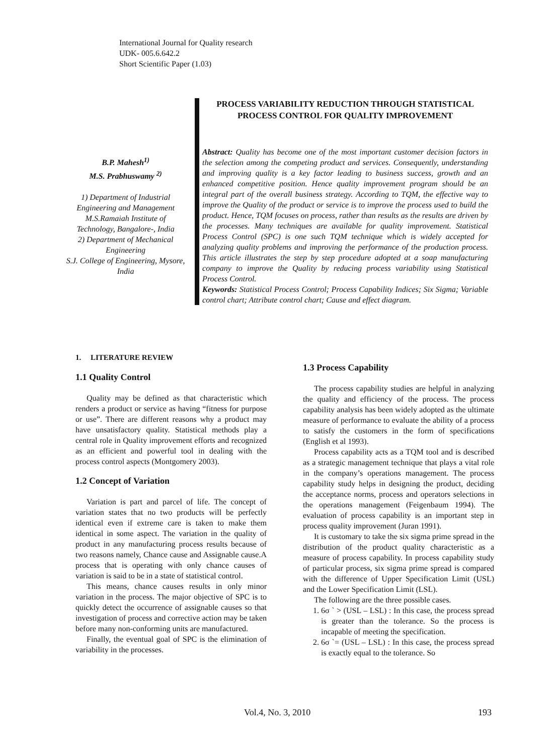International Journal for Quality research
UDK- 005.6.642.2
Short Scientific Paper (1.03)
B.P. Mahesh<sup>1)</sup>
M.S. Prabhuswamy <sup>2)</sup>
1) Department of Industrial Engineering and Management M.S.Ramaiah Institute of Technology, Bangalore-, India
2) Department of Mechanical Engineering
S.J. College of Engineering, Mysore, India
PROCESS VARIABILITY REDUCTION THROUGH STATISTICAL PROCESS CONTROL FOR QUALITY IMPROVEMENT
Abstract: Quality has become one of the most important customer decision factors in the selection among the competing product and services. Consequently, understanding and improving quality is a key factor leading to business success, growth and an enhanced competitive position. Hence quality improvement program should be an integral part of the overall business strategy. According to TQM, the effective way to improve the Quality of the product or service is to improve the process used to build the product. Hence, TQM focuses on process, rather than results as the results are driven by the processes. Many techniques are available for quality improvement. Statistical Process Control (SPC) is one such TQM technique which is widely accepted for analyzing quality problems and improving the performance of the production process. This article illustrates the step by step procedure adopted at a soap manufacturing company to improve the Quality by reducing process variability using Statistical Process Control.
Keywords: Statistical Process Control; Process Capability Indices; Six Sigma; Variable control chart; Attribute control chart; Cause and effect diagram.
1. LITERATURE REVIEW
1.1 Quality Control
Quality may be defined as that characteristic which renders a product or service as having “fitness for purpose or use”. There are different reasons why a product may have unsatisfactory quality. Statistical methods play a central role in Quality improvement efforts and recognized as an efficient and powerful tool in dealing with the process control aspects (Montgomery 2003).
1.2 Concept of Variation
Variation is part and parcel of life. The concept of variation states that no two products will be perfectly identical even if extreme care is taken to make them identical in some aspect. The variation in the quality of product in any manufacturing process results because of two reasons namely, Chance cause and Assignable cause.A process that is operating with only chance causes of variation is said to be in a state of statistical control.
This means, chance causes results in only minor variation in the process. The major objective of SPC is to quickly detect the occurrence of assignable causes so that investigation of process and corrective action may be taken before many non-conforming units are manufactured.
Finally, the eventual goal of SPC is the elimination of variability in the processes.
1.3 Process Capability
The process capability studies are helpful in analyzing the quality and efficiency of the process. The process capability analysis has been widely adopted as the ultimate measure of performance to evaluate the ability of a process to satisfy the customers in the form of specifications (English et al 1993).
Process capability acts as a TQM tool and is described as a strategic management technique that plays a vital role in the company’s operations management. The process capability study helps in designing the product, deciding the acceptance norms, process and operators selections in the operations management (Feigenbaum 1994). The evaluation of process capability is an important step in process quality improvement (Juran 1991).
It is customary to take the six sigma prime spread in the distribution of the product quality characteristic as a measure of process capability. In process capability study of particular process, six sigma prime spread is compared with the difference of Upper Specification Limit (USL) and the Lower Specification Limit (LSL).
The following are the three possible cases.
1. 6σ ` > (USL – LSL) : In this case, the process spread is greater than the tolerance. So the process is incapable of meeting the specification.
2. 6σ `= (USL – LSL) : In this case, the process spread is exactly equal to the tolerance. So
Vol.4, No. 3, 2010 193